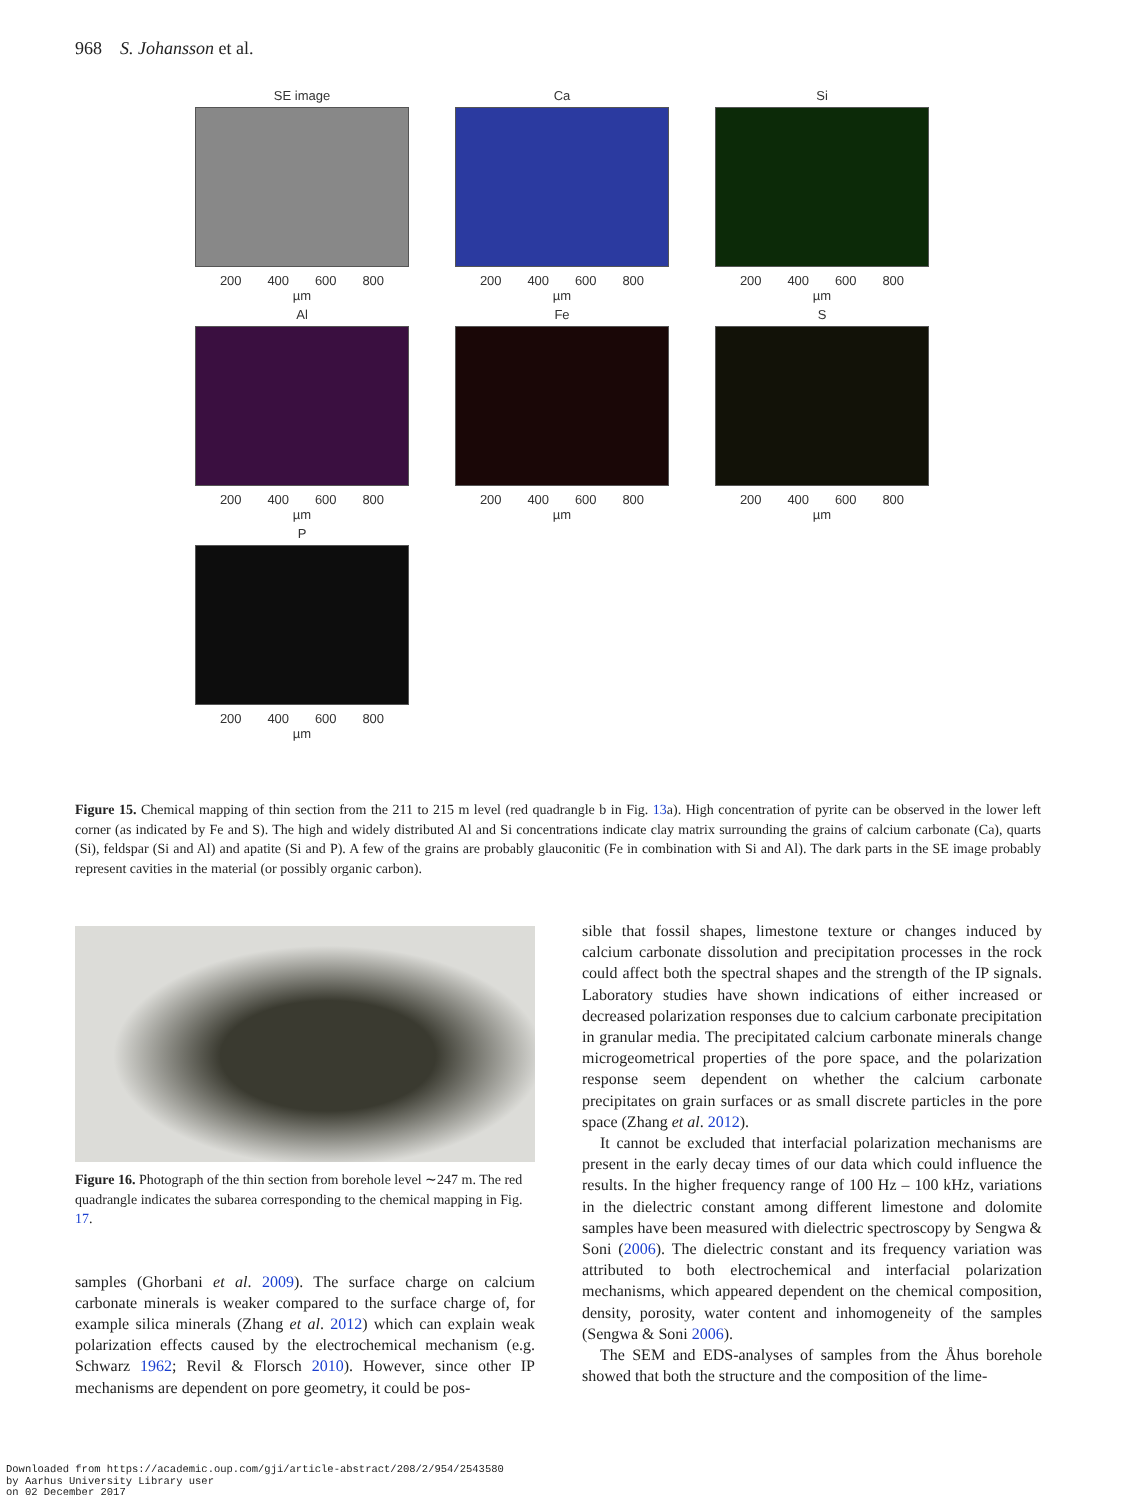968 S. Johansson et al.
SE image
200 400 600 800
µm
Ca
200 400 600 800
µm
Si
200 400 600 800
µm
Al
200 400 600 800
µm
Fe
200 400 600 800
µm
S
200 400 600 800
µm
P
200 400 600 800
µm
Figure 15. Chemical mapping of thin section from the 211 to 215 m level (red quadrangle b in Fig. 13a). High concentration of pyrite can be observed in the lower left corner (as indicated by Fe and S). The high and widely distributed Al and Si concentrations indicate clay matrix surrounding the grains of calcium carbonate (Ca), quarts (Si), feldspar (Si and Al) and apatite (Si and P). A few of the grains are probably glauconitic (Fe in combination with Si and Al). The dark parts in the SE image probably represent cavities in the material (or possibly organic carbon).
Figure 16. Photograph of the thin section from borehole level ∼247 m. The red quadrangle indicates the subarea corresponding to the chemical mapping in Fig. 17.
samples (Ghorbani et al. 2009). The surface charge on calcium carbonate minerals is weaker compared to the surface charge of, for example silica minerals (Zhang et al. 2012) which can explain weak polarization effects caused by the electrochemical mechanism (e.g. Schwarz 1962; Revil & Florsch 2010). However, since other IP mechanisms are dependent on pore geometry, it could be pos-
sible that fossil shapes, limestone texture or changes induced by calcium carbonate dissolution and precipitation processes in the rock could affect both the spectral shapes and the strength of the IP signals. Laboratory studies have shown indications of either increased or decreased polarization responses due to calcium carbonate precipitation in granular media. The precipitated calcium carbonate minerals change microgeometrical properties of the pore space, and the polarization response seem dependent on whether the calcium carbonate precipitates on grain surfaces or as small discrete particles in the pore space (Zhang et al. 2012).
It cannot be excluded that interfacial polarization mechanisms are present in the early decay times of our data which could influence the results. In the higher frequency range of 100 Hz – 100 kHz, variations in the dielectric constant among different limestone and dolomite samples have been measured with dielectric spectroscopy by Sengwa & Soni (2006). The dielectric constant and its frequency variation was attributed to both electrochemical and interfacial polarization mechanisms, which appeared dependent on the chemical composition, density, porosity, water content and inhomogeneity of the samples (Sengwa & Soni 2006).
The SEM and EDS-analyses of samples from the Åhus borehole showed that both the structure and the composition of the lime-
Downloaded from https://academic.oup.com/gji/article-abstract/208/2/954/2543580
by Aarhus University Library user
on 02 December 2017